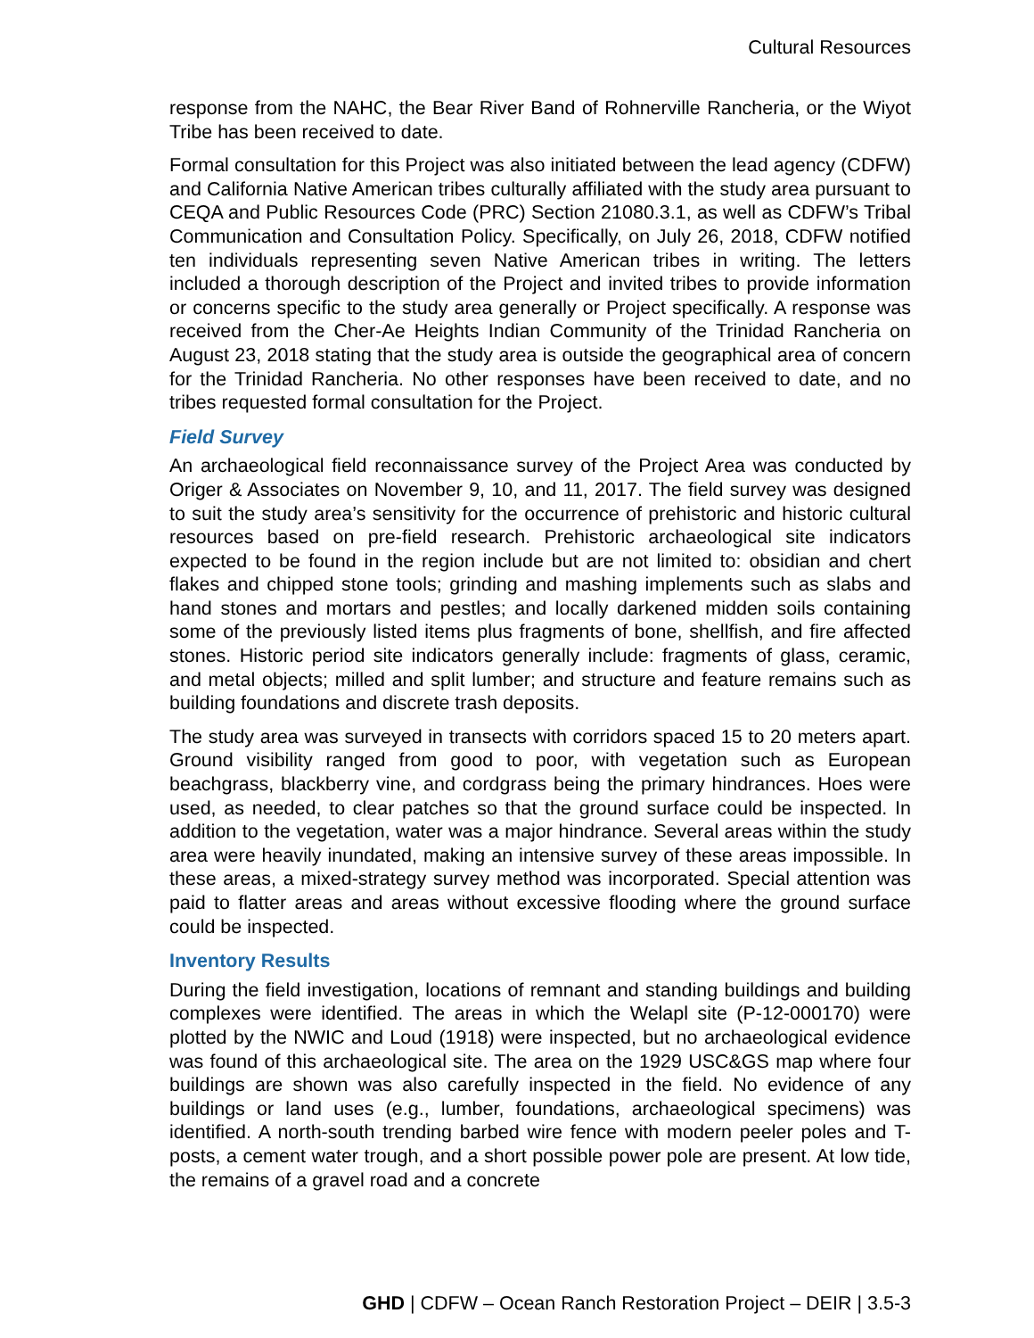Cultural Resources
response from the NAHC, the Bear River Band of Rohnerville Rancheria, or the Wiyot Tribe has been received to date.
Formal consultation for this Project was also initiated between the lead agency (CDFW) and California Native American tribes culturally affiliated with the study area pursuant to CEQA and Public Resources Code (PRC) Section 21080.3.1, as well as CDFW’s Tribal Communication and Consultation Policy. Specifically, on July 26, 2018, CDFW notified ten individuals representing seven Native American tribes in writing. The letters included a thorough description of the Project and invited tribes to provide information or concerns specific to the study area generally or Project specifically. A response was received from the Cher-Ae Heights Indian Community of the Trinidad Rancheria on August 23, 2018 stating that the study area is outside the geographical area of concern for the Trinidad Rancheria. No other responses have been received to date, and no tribes requested formal consultation for the Project.
Field Survey
An archaeological field reconnaissance survey of the Project Area was conducted by Origer & Associates on November 9, 10, and 11, 2017. The field survey was designed to suit the study area’s sensitivity for the occurrence of prehistoric and historic cultural resources based on pre-field research. Prehistoric archaeological site indicators expected to be found in the region include but are not limited to: obsidian and chert flakes and chipped stone tools; grinding and mashing implements such as slabs and hand stones and mortars and pestles; and locally darkened midden soils containing some of the previously listed items plus fragments of bone, shellfish, and fire affected stones. Historic period site indicators generally include: fragments of glass, ceramic, and metal objects; milled and split lumber; and structure and feature remains such as building foundations and discrete trash deposits.
The study area was surveyed in transects with corridors spaced 15 to 20 meters apart. Ground visibility ranged from good to poor, with vegetation such as European beachgrass, blackberry vine, and cordgrass being the primary hindrances. Hoes were used, as needed, to clear patches so that the ground surface could be inspected. In addition to the vegetation, water was a major hindrance. Several areas within the study area were heavily inundated, making an intensive survey of these areas impossible. In these areas, a mixed-strategy survey method was incorporated. Special attention was paid to flatter areas and areas without excessive flooding where the ground surface could be inspected.
Inventory Results
During the field investigation, locations of remnant and standing buildings and building complexes were identified. The areas in which the Welapl site (P-12-000170) were plotted by the NWIC and Loud (1918) were inspected, but no archaeological evidence was found of this archaeological site. The area on the 1929 USC&GS map where four buildings are shown was also carefully inspected in the field. No evidence of any buildings or land uses (e.g., lumber, foundations, archaeological specimens) was identified. A north-south trending barbed wire fence with modern peeler poles and T-posts, a cement water trough, and a short possible power pole are present. At low tide, the remains of a gravel road and a concrete
GHD | CDFW – Ocean Ranch Restoration Project – DEIR | 3.5-3